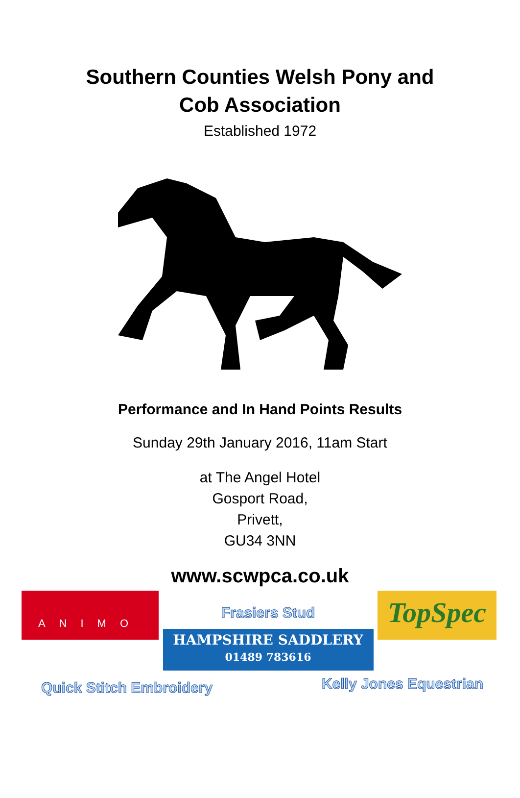Southern Counties Welsh Pony and
Cob Association
Established 1972
Performance and In Hand Points Results
Sunday 29th January 2016, 11am Start
at The Angel Hotel
Gosport Road,
Privett,
GU34 3NN
www.scwpca.co.uk
ANIMO
Frasiers Stud
HAMPSHIRE SADDLERY
01489 783616
TopSpec
Quick Stitch Embroidery Kelly Jones Equestrian